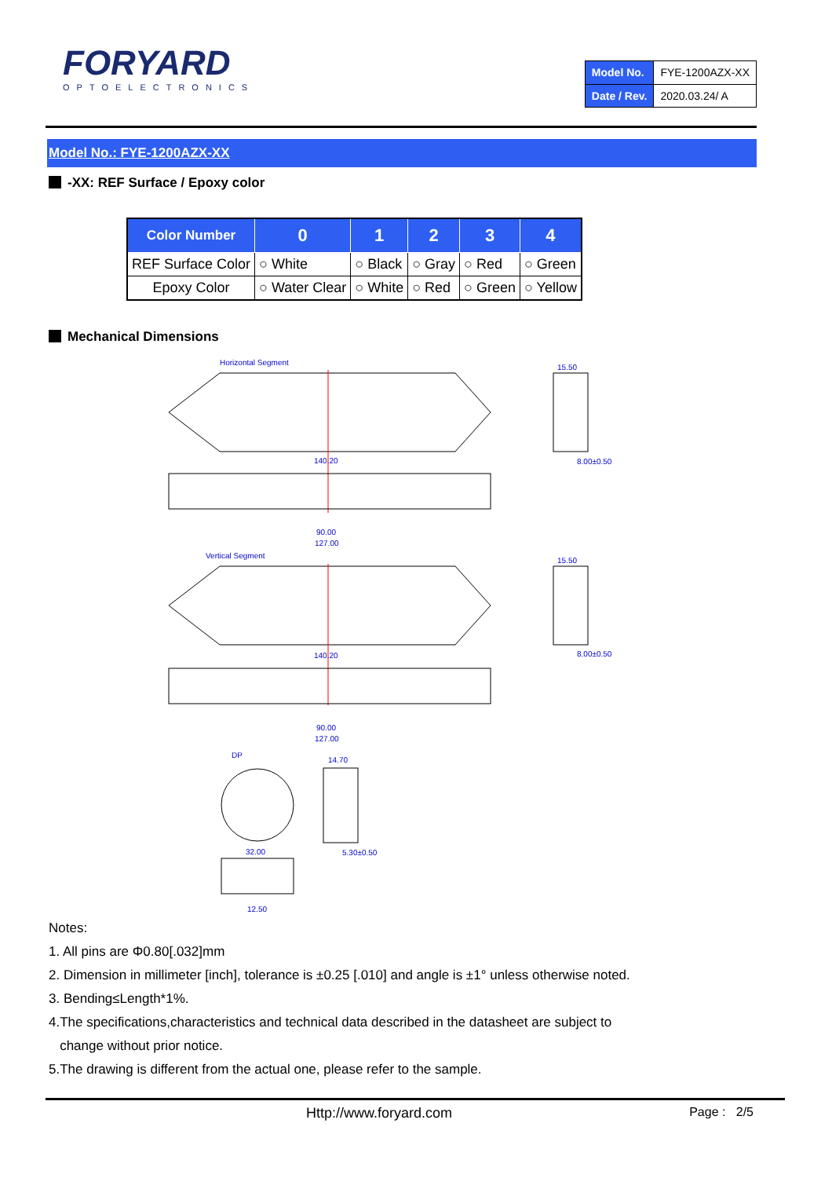FORYARD
OPTOELECTRONICS
| Model No. | FYE-1200AZX-XX |
| Date / Rev. | 2020.03.24/ A |
Model No.: FYE-1200AZX-XX
-XX: REF Surface / Epoxy color
| Color Number | 0 | 1 | 2 | 3 | 4 |
| --- | --- | --- | --- | --- | --- |
| REF Surface Color | ○ White | ○ Black | ○ Gray | ○ Red | ○ Green |
| Epoxy Color | ○ Water Clear | ○ White | ○ Red | ○ Green | ○ Yellow |
Mechanical Dimensions
Horizontal Segment
140.20
90.00
127.00
15.50
8.00±0.50
Vertical Segment
140.20
90.00
127.00
15.50
8.00±0.50
DP
32.00
12.50
14.70
5.30±0.50
Notes:
1. All pins are Φ0.80[.032]mm
2. Dimension in millimeter [inch], tolerance is ±0.25 [.010] and angle is ±1° unless otherwise noted.
3. Bending≤Length*1%.
4.The specifications,characteristics and technical data described in the datasheet are subject to
change without prior notice.
5.The drawing is different from the actual one, please refer to the sample.
Http://www.foryard.com Page : 2/5